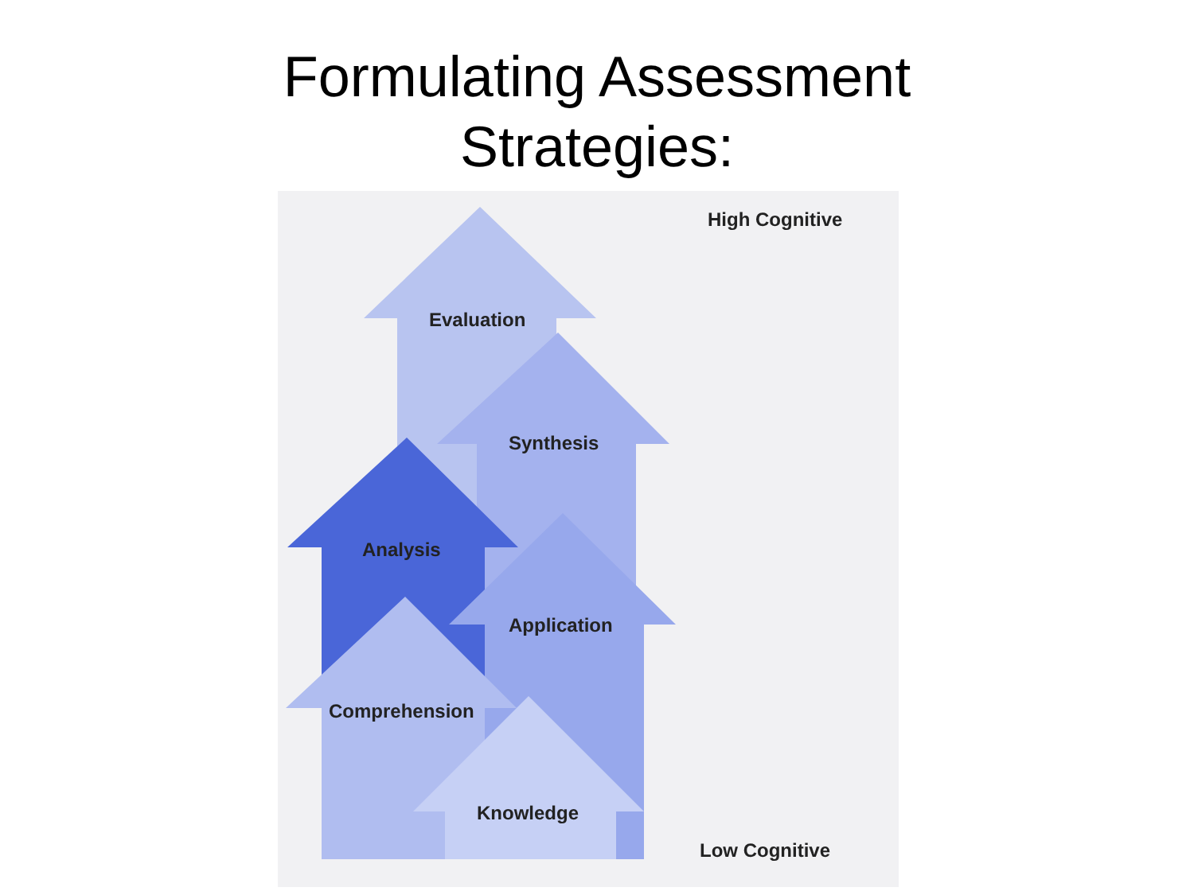Formulating Assessment
Strategies:
High Cognitive
Evaluation
Synthesis
Analysis
Application
Comprehension
Knowledge
Low Cognitive